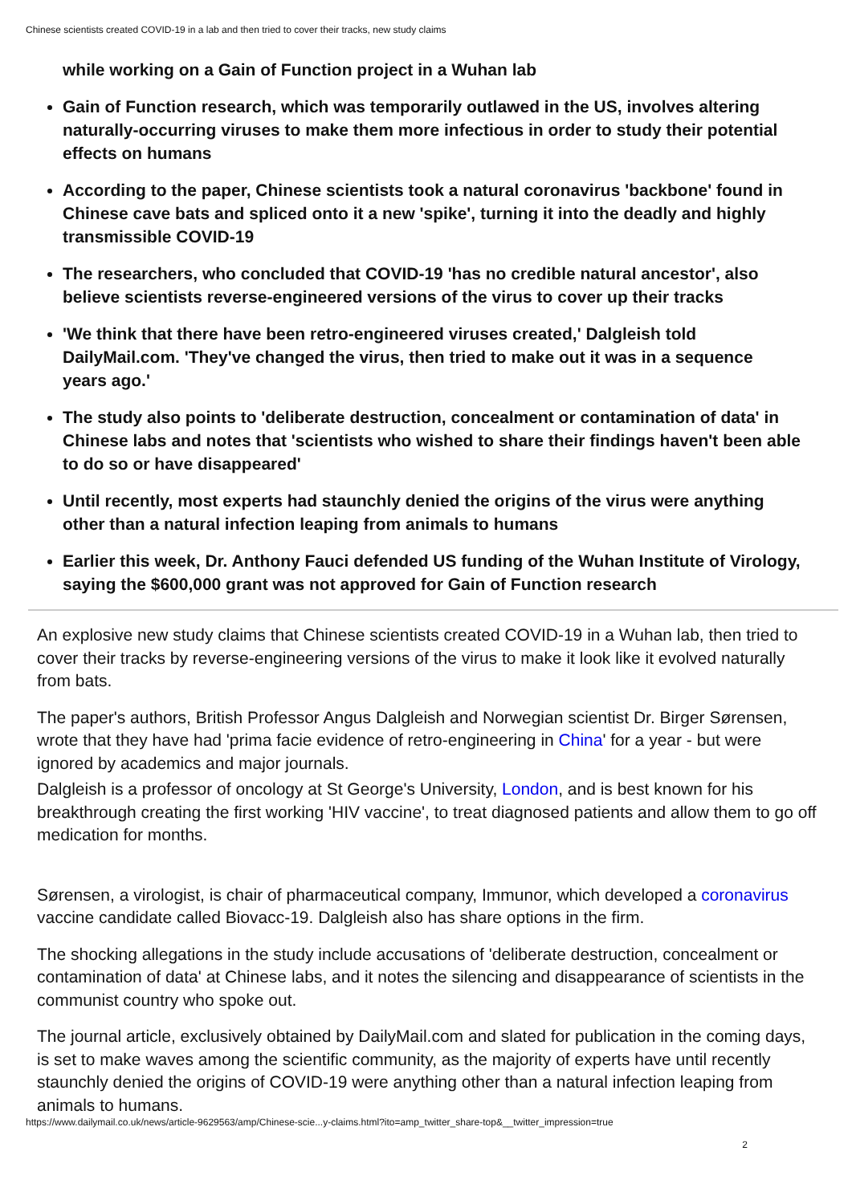Chinese scientists created COVID-19 in a lab and then tried to cover their tracks, new study claims
while working on a Gain of Function project in a Wuhan lab
Gain of Function research, which was temporarily outlawed in the US, involves altering naturally-occurring viruses to make them more infectious in order to study their potential effects on humans
According to the paper, Chinese scientists took a natural coronavirus 'backbone' found in Chinese cave bats and spliced onto it a new 'spike', turning it into the deadly and highly transmissible COVID-19
The researchers, who concluded that COVID-19 'has no credible natural ancestor', also believe scientists reverse-engineered versions of the virus to cover up their tracks
'We think that there have been retro-engineered viruses created,' Dalgleish told DailyMail.com. 'They've changed the virus, then tried to make out it was in a sequence years ago.'
The study also points to 'deliberate destruction, concealment or contamination of data' in Chinese labs and notes that 'scientists who wished to share their findings haven't been able to do so or have disappeared'
Until recently, most experts had staunchly denied the origins of the virus were anything other than a natural infection leaping from animals to humans
Earlier this week, Dr. Anthony Fauci defended US funding of the Wuhan Institute of Virology, saying the $600,000 grant was not approved for Gain of Function research
An explosive new study claims that Chinese scientists created COVID-19 in a Wuhan lab, then tried to cover their tracks by reverse-engineering versions of the virus to make it look like it evolved naturally from bats.
The paper's authors, British Professor Angus Dalgleish and Norwegian scientist Dr. Birger Sørensen, wrote that they have had 'prima facie evidence of retro-engineering in China' for a year - but were ignored by academics and major journals.
Dalgleish is a professor of oncology at St George's University, London, and is best known for his breakthrough creating the first working 'HIV vaccine', to treat diagnosed patients and allow them to go off medication for months.
Sørensen, a virologist, is chair of pharmaceutical company, Immunor, which developed a coronavirus vaccine candidate called Biovacc-19. Dalgleish also has share options in the firm.
The shocking allegations in the study include accusations of 'deliberate destruction, concealment or contamination of data' at Chinese labs, and it notes the silencing and disappearance of scientists in the communist country who spoke out.
The journal article, exclusively obtained by DailyMail.com and slated for publication in the coming days, is set to make waves among the scientific community, as the majority of experts have until recently staunchly denied the origins of COVID-19 were anything other than a natural infection leaping from animals to humans.
https://www.dailymail.co.uk/news/article-9629563/amp/Chinese-scie...y-claims.html?ito=amp_twitter_share-top&__twitter_impression=true
2